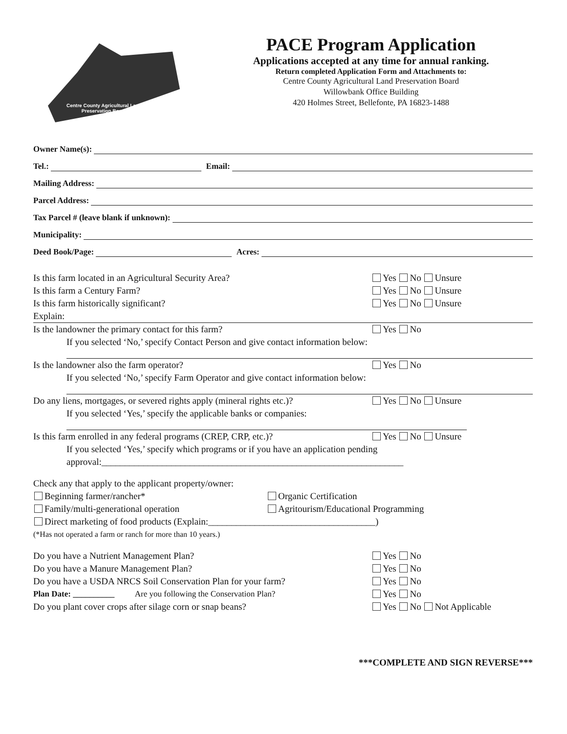Centre County Agricultural Land Preservation Board
PACE Program Application
Applications accepted at any time for annual ranking.
Return completed Application Form and Attachments to:
Centre County Agricultural Land Preservation Board
Willowbank Office Building
420 Holmes Street, Bellefonte, PA 16823-1488
Owner Name(s):
Tel.: Email:
Mailing Address:
Parcel Address:
Tax Parcel # (leave blank if unknown):
Municipality:
Deed Book/Page: Acres:
Is this farm located in an Agricultural Security Area? Yes No Unsure
Is this farm a Century Farm? Yes No Unsure
Is this farm historically significant? Yes No Unsure
Explain:
Is the landowner the primary contact for this farm? Yes No
If you selected ‘No,’ specify Contact Person and give contact information below:
Is the landowner also the farm operator? Yes No
If you selected ‘No,’ specify Farm Operator and give contact information below:
Do any liens, mortgages, or severed rights apply (mineral rights etc.)? Yes No Unsure
If you selected ‘Yes,’ specify the applicable banks or companies:
Is this farm enrolled in any federal programs (CREP, CRP, etc.)? Yes No Unsure
If you selected ‘Yes,’ specify which programs or if you have an application pending
approval:_________________________________________________________________
Check any that apply to the applicant property/owner:
Beginning farmer/rancher* Organic Certification
Family/multi-generational operation Agritourism/Educational Programming
Direct marketing of food products (Explain:____________________________________)
(*Has not operated a farm or ranch for more than 10 years.)
Do you have a Nutrient Management Plan? Yes No
Do you have a Manure Management Plan? Yes No
Do you have a USDA NRCS Soil Conservation Plan for your farm? Yes No
Plan Date: __________ Are you following the Conservation Plan? Yes No
Do you plant cover crops after silage corn or snap beans? Yes No Not Applicable
***COMPLETE AND SIGN REVERSE***